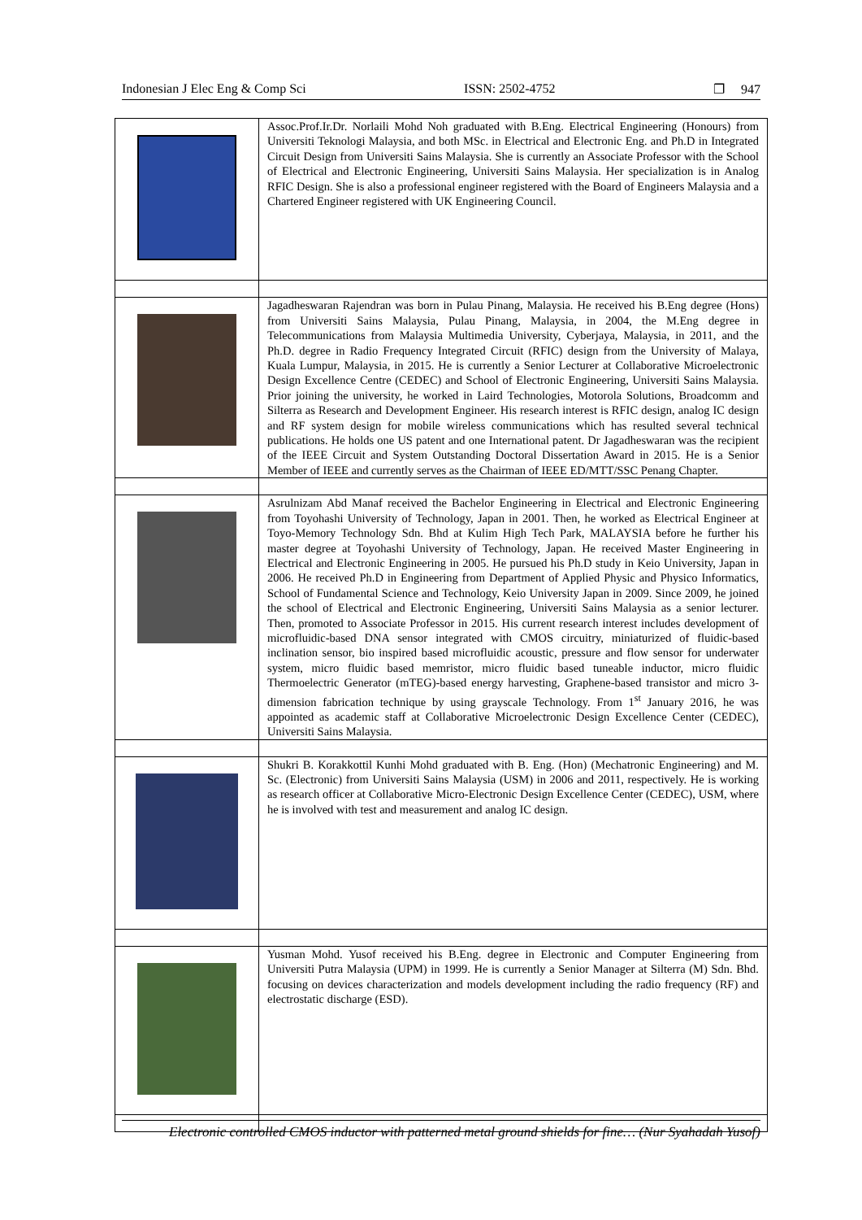Indonesian J Elec Eng & Comp Sci ISSN: 2502-4752 ❐ 947
| | Assoc.Prof.Ir.Dr. Norlaili Mohd Noh graduated with B.Eng. Electrical Engineering (Honours) from Universiti Teknologi Malaysia, and both MSc. in Electrical and Electronic Eng. and Ph.D in Integrated Circuit Design from Universiti Sains Malaysia. She is currently an Associate Professor with the School of Electrical and Electronic Engineering, Universiti Sains Malaysia. Her specialization is in Analog RFIC Design. She is also a professional engineer registered with the Board of Engineers Malaysia and a Chartered Engineer registered with UK Engineering Council. |
| | Jagadheswaran Rajendran was born in Pulau Pinang, Malaysia. He received his B.Eng degree (Hons) from Universiti Sains Malaysia, Pulau Pinang, Malaysia, in 2004, the M.Eng degree in Telecommunications from Malaysia Multimedia University, Cyberjaya, Malaysia, in 2011, and the Ph.D. degree in Radio Frequency Integrated Circuit (RFIC) design from the University of Malaya, Kuala Lumpur, Malaysia, in 2015. He is currently a Senior Lecturer at Collaborative Microelectronic Design Excellence Centre (CEDEC) and School of Electronic Engineering, Universiti Sains Malaysia. Prior joining the university, he worked in Laird Technologies, Motorola Solutions, Broadcomm and Silterra as Research and Development Engineer. His research interest is RFIC design, analog IC design and RF system design for mobile wireless communications which has resulted several technical publications. He holds one US patent and one International patent. Dr Jagadheswaran was the recipient of the IEEE Circuit and System Outstanding Doctoral Dissertation Award in 2015. He is a Senior Member of IEEE and currently serves as the Chairman of IEEE ED/MTT/SSC Penang Chapter. |
| | Asrulnizam Abd Manaf received the Bachelor Engineering in Electrical and Electronic Engineering from Toyohashi University of Technology, Japan in 2001. Then, he worked as Electrical Engineer at Toyo-Memory Technology Sdn. Bhd at Kulim High Tech Park, MALAYSIA before he further his master degree at Toyohashi University of Technology, Japan. He received Master Engineering in Electrical and Electronic Engineering in 2005. He pursued his Ph.D study in Keio University, Japan in 2006. He received Ph.D in Engineering from Department of Applied Physic and Physico Informatics, School of Fundamental Science and Technology, Keio University Japan in 2009. Since 2009, he joined the school of Electrical and Electronic Engineering, Universiti Sains Malaysia as a senior lecturer. Then, promoted to Associate Professor in 2015. His current research interest includes development of microfluidic-based DNA sensor integrated with CMOS circuitry, miniaturized of fluidic-based inclination sensor, bio inspired based microfluidic acoustic, pressure and flow sensor for underwater system, micro fluidic based memristor, micro fluidic based tuneable inductor, micro fluidic Thermoelectric Generator (mTEG)-based energy harvesting, Graphene-based transistor and micro 3-dimension fabrication technique by using grayscale Technology. From 1<sup>st</sup> January 2016, he was appointed as academic staff at Collaborative Microelectronic Design Excellence Center (CEDEC), Universiti Sains Malaysia. |
| | Shukri B. Korakkottil Kunhi Mohd graduated with B. Eng. (Hon) (Mechatronic Engineering) and M. Sc. (Electronic) from Universiti Sains Malaysia (USM) in 2006 and 2011, respectively. He is working as research officer at Collaborative Micro-Electronic Design Excellence Center (CEDEC), USM, where he is involved with test and measurement and analog IC design. |
| | Yusman Mohd. Yusof received his B.Eng. degree in Electronic and Computer Engineering from Universiti Putra Malaysia (UPM) in 1999. He is currently a Senior Manager at Silterra (M) Sdn. Bhd. focusing on devices characterization and models development including the radio frequency (RF) and electrostatic discharge (ESD). |
Electronic controlled CMOS inductor with patterned metal ground shields for fine… (Nur Syahadah Yusof)